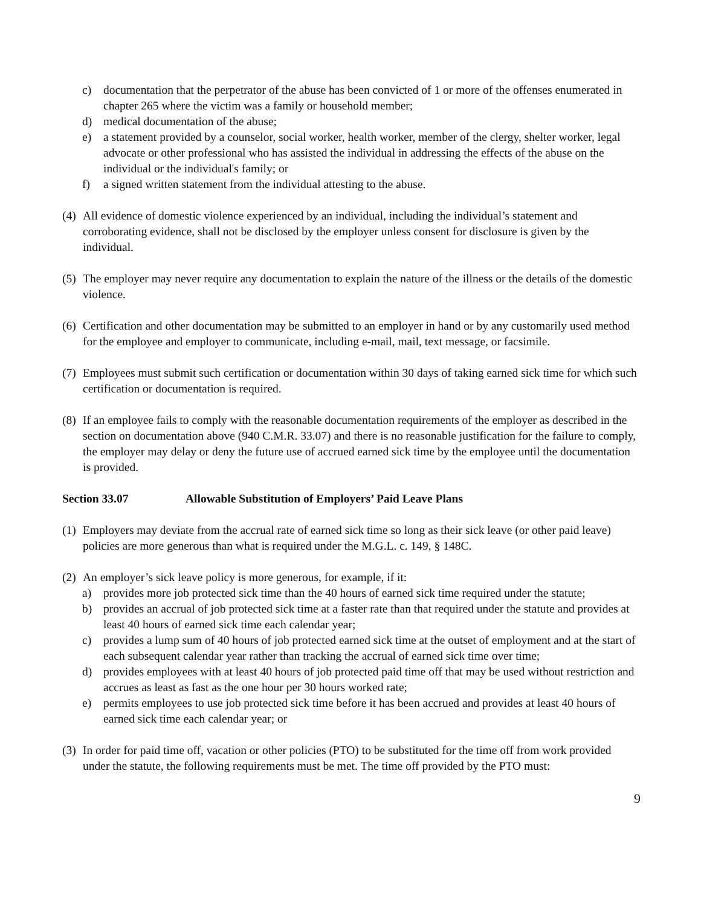c) documentation that the perpetrator of the abuse has been convicted of 1 or more of the offenses enumerated in chapter 265 where the victim was a family or household member;
d) medical documentation of the abuse;
e) a statement provided by a counselor, social worker, health worker, member of the clergy, shelter worker, legal advocate or other professional who has assisted the individual in addressing the effects of the abuse on the individual or the individual's family; or
f) a signed written statement from the individual attesting to the abuse.
(4) All evidence of domestic violence experienced by an individual, including the individual’s statement and corroborating evidence, shall not be disclosed by the employer unless consent for disclosure is given by the individual.
(5) The employer may never require any documentation to explain the nature of the illness or the details of the domestic violence.
(6) Certification and other documentation may be submitted to an employer in hand or by any customarily used method for the employee and employer to communicate, including e-mail, mail, text message, or facsimile.
(7) Employees must submit such certification or documentation within 30 days of taking earned sick time for which such certification or documentation is required.
(8) If an employee fails to comply with the reasonable documentation requirements of the employer as described in the section on documentation above (940 C.M.R. 33.07) and there is no reasonable justification for the failure to comply, the employer may delay or deny the future use of accrued earned sick time by the employee until the documentation is provided.
Section 33.07 Allowable Substitution of Employers’ Paid Leave Plans
(1) Employers may deviate from the accrual rate of earned sick time so long as their sick leave (or other paid leave) policies are more generous than what is required under the M.G.L. c. 149, § 148C.
(2) An employer’s sick leave policy is more generous, for example, if it:
a) provides more job protected sick time than the 40 hours of earned sick time required under the statute;
b) provides an accrual of job protected sick time at a faster rate than that required under the statute and provides at least 40 hours of earned sick time each calendar year;
c) provides a lump sum of 40 hours of job protected earned sick time at the outset of employment and at the start of each subsequent calendar year rather than tracking the accrual of earned sick time over time;
d) provides employees with at least 40 hours of job protected paid time off that may be used without restriction and accrues as least as fast as the one hour per 30 hours worked rate;
e) permits employees to use job protected sick time before it has been accrued and provides at least 40 hours of earned sick time each calendar year; or
(3) In order for paid time off, vacation or other policies (PTO) to be substituted for the time off from work provided under the statute, the following requirements must be met. The time off provided by the PTO must:
9